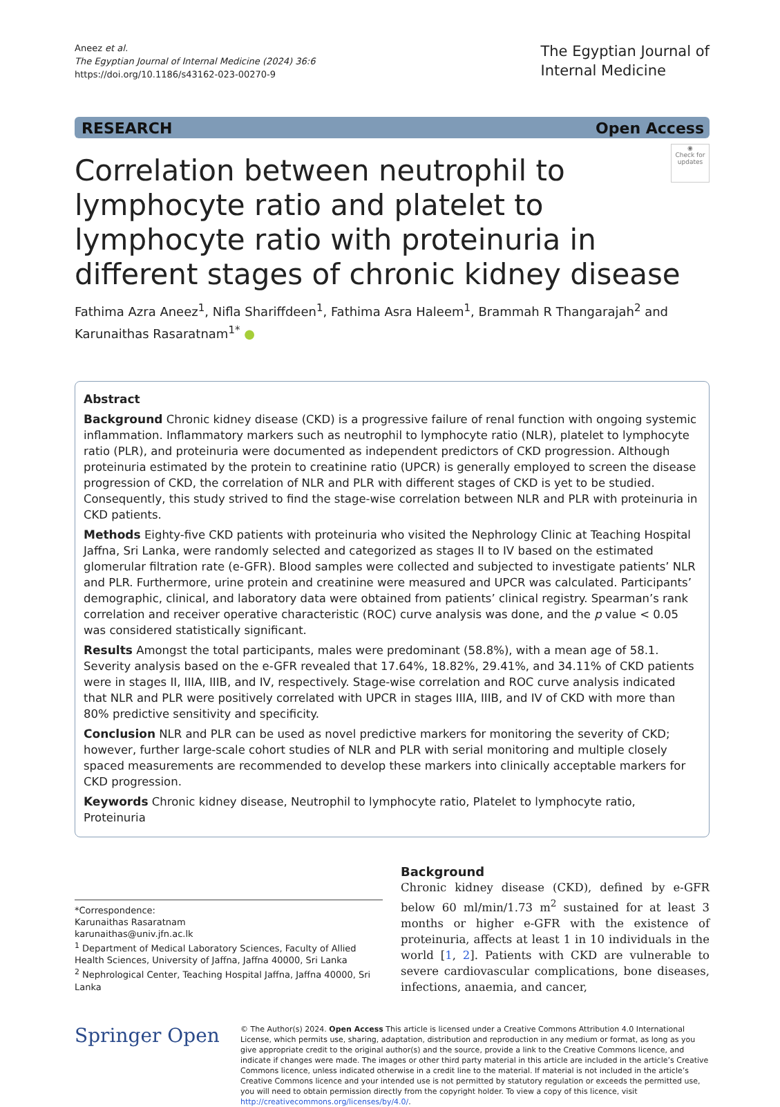Aneez et al.
The Egyptian Journal of Internal Medicine (2024) 36:6
https://doi.org/10.1186/s43162-023-00270-9
The Egyptian Journal of
Internal Medicine
RESEARCH Open Access
◉
Check for updates
Correlation between neutrophil to lymphocyte ratio and platelet to lymphocyte ratio with proteinuria in different stages of chronic kidney disease
Fathima Azra Aneez<sup>1</sup>, Nifla Shariffdeen<sup>1</sup>, Fathima Asra Haleem<sup>1</sup>, Brammah R Thangarajah<sup>2</sup> and Karunaithas Rasaratnam<sup>1*</sup> ●
Abstract
Background Chronic kidney disease (CKD) is a progressive failure of renal function with ongoing systemic inflammation. Inflammatory markers such as neutrophil to lymphocyte ratio (NLR), platelet to lymphocyte ratio (PLR), and proteinuria were documented as independent predictors of CKD progression. Although proteinuria estimated by the protein to creatinine ratio (UPCR) is generally employed to screen the disease progression of CKD, the correlation of NLR and PLR with different stages of CKD is yet to be studied. Consequently, this study strived to find the stage-wise correlation between NLR and PLR with proteinuria in CKD patients.
Methods Eighty-five CKD patients with proteinuria who visited the Nephrology Clinic at Teaching Hospital Jaffna, Sri Lanka, were randomly selected and categorized as stages II to IV based on the estimated glomerular filtration rate (e-GFR). Blood samples were collected and subjected to investigate patients’ NLR and PLR. Furthermore, urine protein and creatinine were measured and UPCR was calculated. Participants’ demographic, clinical, and laboratory data were obtained from patients’ clinical registry. Spearman’s rank correlation and receiver operative characteristic (ROC) curve analysis was done, and the p value < 0.05 was considered statistically significant.
Results Amongst the total participants, males were predominant (58.8%), with a mean age of 58.1. Severity analysis based on the e-GFR revealed that 17.64%, 18.82%, 29.41%, and 34.11% of CKD patients were in stages II, IIIA, IIIB, and IV, respectively. Stage-wise correlation and ROC curve analysis indicated that NLR and PLR were positively correlated with UPCR in stages IIIA, IIIB, and IV of CKD with more than 80% predictive sensitivity and specificity.
Conclusion NLR and PLR can be used as novel predictive markers for monitoring the severity of CKD; however, further large-scale cohort studies of NLR and PLR with serial monitoring and multiple closely spaced measurements are recommended to develop these markers into clinically acceptable markers for CKD progression.
Keywords Chronic kidney disease, Neutrophil to lymphocyte ratio, Platelet to lymphocyte ratio, Proteinuria
*Correspondence:
Karunaithas Rasaratnam
karunaithas@univ.jfn.ac.lk
<sup>1</sup> Department of Medical Laboratory Sciences, Faculty of Allied Health Sciences, University of Jaffna, Jaffna 40000, Sri Lanka
<sup>2</sup> Nephrological Center, Teaching Hospital Jaffna, Jaffna 40000, Sri Lanka
Background
Chronic kidney disease (CKD), defined by e-GFR below 60 ml/min/1.73 m<sup>2</sup> sustained for at least 3 months or higher e-GFR with the existence of proteinuria, affects at least 1 in 10 individuals in the world [1, 2]. Patients with CKD are vulnerable to severe cardiovascular complications, bone diseases, infections, anaemia, and cancer,
Springer Open
© The Author(s) 2024. Open Access This article is licensed under a Creative Commons Attribution 4.0 International License, which permits use, sharing, adaptation, distribution and reproduction in any medium or format, as long as you give appropriate credit to the original author(s) and the source, provide a link to the Creative Commons licence, and indicate if changes were made. The images or other third party material in this article are included in the article’s Creative Commons licence, unless indicated otherwise in a credit line to the material. If material is not included in the article’s Creative Commons licence and your intended use is not permitted by statutory regulation or exceeds the permitted use, you will need to obtain permission directly from the copyright holder. To view a copy of this licence, visit http://creativecommons.org/licenses/by/4.0/.